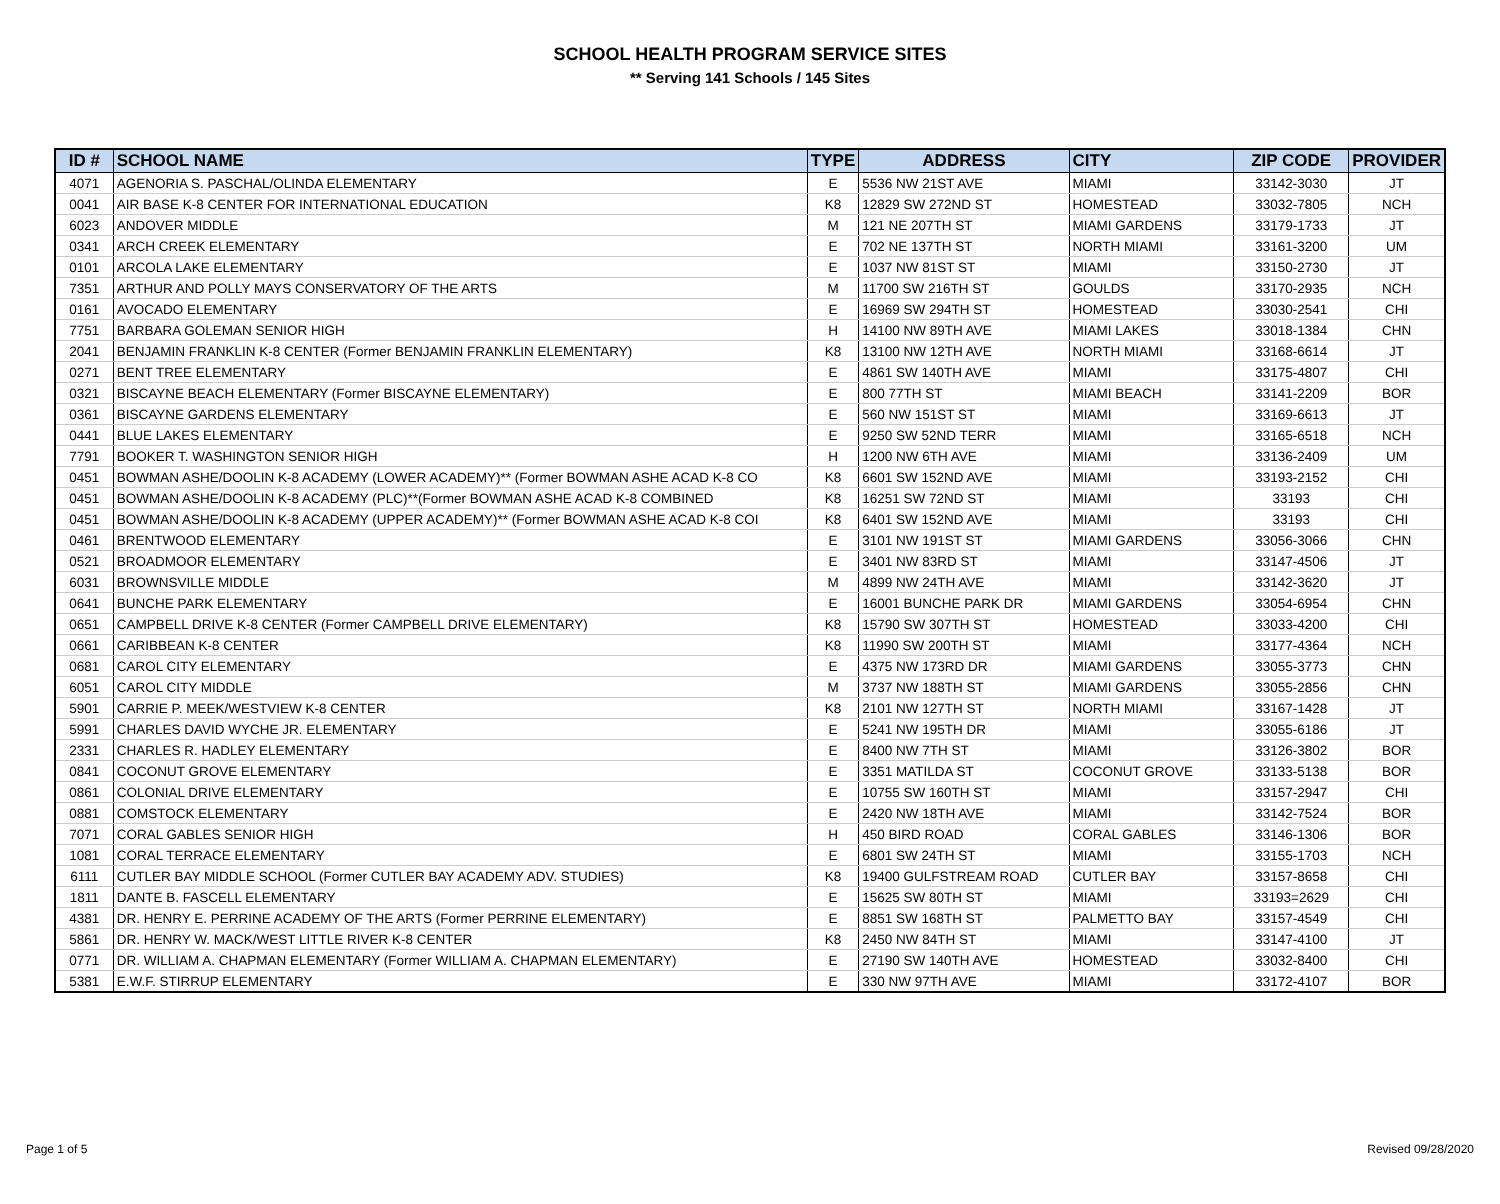SCHOOL HEALTH PROGRAM SERVICE SITES
** Serving 141 Schools / 145 Sites
| ID # | SCHOOL NAME | TYPE | ADDRESS | CITY | ZIP CODE | PROVIDER |
| --- | --- | --- | --- | --- | --- | --- |
| 4071 | AGENORIA S. PASCHAL/OLINDA ELEMENTARY | E | 5536 NW 21ST AVE | MIAMI | 33142-3030 | JT |
| 0041 | AIR BASE K-8 CENTER FOR INTERNATIONAL EDUCATION | K8 | 12829 SW 272ND ST | HOMESTEAD | 33032-7805 | NCH |
| 6023 | ANDOVER MIDDLE | M | 121 NE 207TH ST | MIAMI GARDENS | 33179-1733 | JT |
| 0341 | ARCH CREEK ELEMENTARY | E | 702 NE 137TH ST | NORTH MIAMI | 33161-3200 | UM |
| 0101 | ARCOLA LAKE ELEMENTARY | E | 1037 NW 81ST ST | MIAMI | 33150-2730 | JT |
| 7351 | ARTHUR AND POLLY MAYS CONSERVATORY OF THE ARTS | M | 11700 SW 216TH ST | GOULDS | 33170-2935 | NCH |
| 0161 | AVOCADO ELEMENTARY | E | 16969 SW 294TH ST | HOMESTEAD | 33030-2541 | CHI |
| 7751 | BARBARA GOLEMAN SENIOR HIGH | H | 14100 NW 89TH AVE | MIAMI LAKES | 33018-1384 | CHN |
| 2041 | BENJAMIN FRANKLIN K-8 CENTER (Former BENJAMIN FRANKLIN ELEMENTARY) | K8 | 13100 NW 12TH AVE | NORTH MIAMI | 33168-6614 | JT |
| 0271 | BENT TREE ELEMENTARY | E | 4861 SW 140TH AVE | MIAMI | 33175-4807 | CHI |
| 0321 | BISCAYNE BEACH ELEMENTARY (Former BISCAYNE ELEMENTARY) | E | 800 77TH ST | MIAMI BEACH | 33141-2209 | BOR |
| 0361 | BISCAYNE GARDENS ELEMENTARY | E | 560 NW 151ST ST | MIAMI | 33169-6613 | JT |
| 0441 | BLUE LAKES ELEMENTARY | E | 9250 SW 52ND TERR | MIAMI | 33165-6518 | NCH |
| 7791 | BOOKER T. WASHINGTON SENIOR HIGH | H | 1200 NW 6TH AVE | MIAMI | 33136-2409 | UM |
| 0451 | BOWMAN ASHE/DOOLIN K-8 ACADEMY (LOWER ACADEMY)** (Former BOWMAN ASHE ACAD K-8 CO | K8 | 6601 SW 152ND AVE | MIAMI | 33193-2152 | CHI |
| 0451 | BOWMAN ASHE/DOOLIN K-8 ACADEMY (PLC)**(Former BOWMAN ASHE ACAD K-8 COMBINED | K8 | 16251 SW 72ND ST | MIAMI | 33193 | CHI |
| 0451 | BOWMAN ASHE/DOOLIN K-8 ACADEMY (UPPER ACADEMY)** (Former BOWMAN ASHE ACAD K-8 COI | K8 | 6401 SW 152ND AVE | MIAMI | 33193 | CHI |
| 0461 | BRENTWOOD ELEMENTARY | E | 3101 NW 191ST ST | MIAMI GARDENS | 33056-3066 | CHN |
| 0521 | BROADMOOR ELEMENTARY | E | 3401 NW 83RD ST | MIAMI | 33147-4506 | JT |
| 6031 | BROWNSVILLE MIDDLE | M | 4899 NW 24TH AVE | MIAMI | 33142-3620 | JT |
| 0641 | BUNCHE PARK ELEMENTARY | E | 16001 BUNCHE PARK DR | MIAMI GARDENS | 33054-6954 | CHN |
| 0651 | CAMPBELL DRIVE K-8 CENTER (Former CAMPBELL DRIVE ELEMENTARY) | K8 | 15790 SW 307TH ST | HOMESTEAD | 33033-4200 | CHI |
| 0661 | CARIBBEAN K-8 CENTER | K8 | 11990 SW 200TH ST | MIAMI | 33177-4364 | NCH |
| 0681 | CAROL CITY ELEMENTARY | E | 4375 NW 173RD DR | MIAMI GARDENS | 33055-3773 | CHN |
| 6051 | CAROL CITY MIDDLE | M | 3737 NW 188TH ST | MIAMI GARDENS | 33055-2856 | CHN |
| 5901 | CARRIE P. MEEK/WESTVIEW K-8 CENTER | K8 | 2101 NW 127TH ST | NORTH MIAMI | 33167-1428 | JT |
| 5991 | CHARLES DAVID WYCHE JR. ELEMENTARY | E | 5241 NW 195TH DR | MIAMI | 33055-6186 | JT |
| 2331 | CHARLES R. HADLEY ELEMENTARY | E | 8400 NW 7TH ST | MIAMI | 33126-3802 | BOR |
| 0841 | COCONUT GROVE ELEMENTARY | E | 3351 MATILDA ST | COCONUT GROVE | 33133-5138 | BOR |
| 0861 | COLONIAL DRIVE ELEMENTARY | E | 10755 SW 160TH ST | MIAMI | 33157-2947 | CHI |
| 0881 | COMSTOCK ELEMENTARY | E | 2420 NW 18TH AVE | MIAMI | 33142-7524 | BOR |
| 7071 | CORAL GABLES SENIOR HIGH | H | 450 BIRD ROAD | CORAL GABLES | 33146-1306 | BOR |
| 1081 | CORAL TERRACE ELEMENTARY | E | 6801 SW 24TH ST | MIAMI | 33155-1703 | NCH |
| 6111 | CUTLER BAY MIDDLE SCHOOL (Former CUTLER BAY ACADEMY ADV. STUDIES) | K8 | 19400 GULFSTREAM ROAD | CUTLER BAY | 33157-8658 | CHI |
| 1811 | DANTE B. FASCELL ELEMENTARY | E | 15625 SW 80TH ST | MIAMI | 33193=2629 | CHI |
| 4381 | DR. HENRY E. PERRINE ACADEMY OF THE ARTS (Former PERRINE ELEMENTARY) | E | 8851 SW 168TH ST | PALMETTO BAY | 33157-4549 | CHI |
| 5861 | DR. HENRY W. MACK/WEST LITTLE RIVER K-8 CENTER | K8 | 2450 NW 84TH ST | MIAMI | 33147-4100 | JT |
| 0771 | DR. WILLIAM A. CHAPMAN ELEMENTARY (Former WILLIAM A. CHAPMAN ELEMENTARY) | E | 27190 SW 140TH AVE | HOMESTEAD | 33032-8400 | CHI |
| 5381 | E.W.F. STIRRUP ELEMENTARY | E | 330 NW 97TH AVE | MIAMI | 33172-4107 | BOR |
Page 1 of 5 Revised 09/28/2020